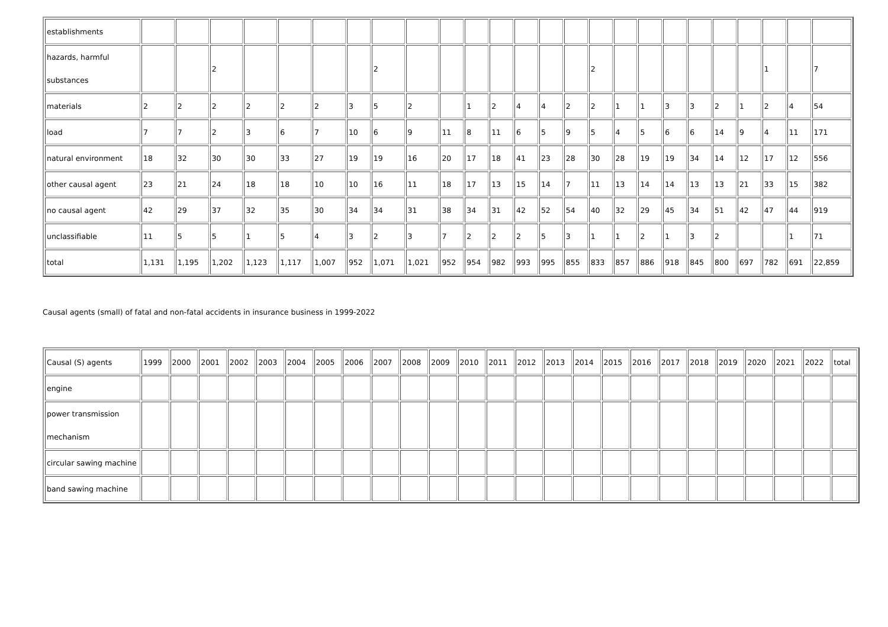| establishments | | | | | | | | | | | | | | | | | | | | | | | | | |
| hazards, harmful substances | | | 2 | | | | | 2 | | | | | | | | 2 | | | | | | | 1 | | 7 |
| materials | 2 | 2 | 2 | 2 | 2 | 2 | 3 | 5 | 2 | | 1 | 2 | 4 | 4 | 2 | 2 | 1 | 1 | 3 | 3 | 2 | 1 | 2 | 4 | 54 |
| load | 7 | 7 | 2 | 3 | 6 | 7 | 10 | 6 | 9 | 11 | 8 | 11 | 6 | 5 | 9 | 5 | 4 | 5 | 6 | 6 | 14 | 9 | 4 | 11 | 171 |
| natural environment | 18 | 32 | 30 | 30 | 33 | 27 | 19 | 19 | 16 | 20 | 17 | 18 | 41 | 23 | 28 | 30 | 28 | 19 | 19 | 34 | 14 | 12 | 17 | 12 | 556 |
| other causal agent | 23 | 21 | 24 | 18 | 18 | 10 | 10 | 16 | 11 | 18 | 17 | 13 | 15 | 14 | 7 | 11 | 13 | 14 | 14 | 13 | 13 | 21 | 33 | 15 | 382 |
| no causal agent | 42 | 29 | 37 | 32 | 35 | 30 | 34 | 34 | 31 | 38 | 34 | 31 | 42 | 52 | 54 | 40 | 32 | 29 | 45 | 34 | 51 | 42 | 47 | 44 | 919 |
| unclassifiable | 11 | 5 | 5 | 1 | 5 | 4 | 3 | 2 | 3 | 7 | 2 | 2 | 2 | 5 | 3 | 1 | 1 | 2 | 1 | 3 | 2 | | | 1 | 71 |
| total | 1,131 | 1,195 | 1,202 | 1,123 | 1,117 | 1,007 | 952 | 1,071 | 1,021 | 952 | 954 | 982 | 993 | 995 | 855 | 833 | 857 | 886 | 918 | 845 | 800 | 697 | 782 | 691 | 22,859 |
Causal agents (small) of fatal and non-fatal accidents in insurance business in 1999-2022
| Causal (S) agents | 1999 | 2000 | 2001 | 2002 | 2003 | 2004 | 2005 | 2006 | 2007 | 2008 | 2009 | 2010 | 2011 | 2012 | 2013 | 2014 | 2015 | 2016 | 2017 | 2018 | 2019 | 2020 | 2021 | 2022 | total |
| --- | --- | --- | --- | --- | --- | --- | --- | --- | --- | --- | --- | --- | --- | --- | --- | --- | --- | --- | --- | --- | --- | --- | --- | --- | --- |
| engine | | | | | | | | | | | | | | | | | | | | | | | | | |
| power transmission mechanism | | | | | | | | | | | | | | | | | | | | | | | | | |
| circular sawing machine | | | | | | | | | | | | | | | | | | | | | | | | | |
| band sawing machine | | | | | | | | | | | | | | | | | | | | | | | | | |